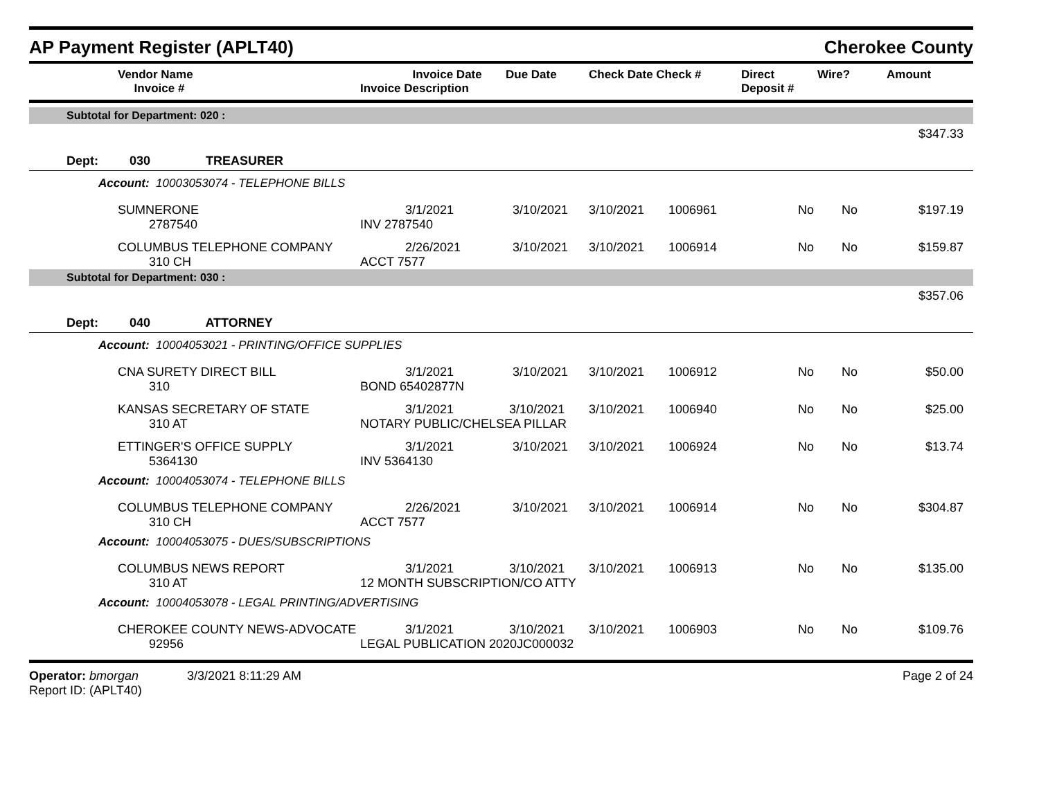AP Payment Register (APLT40) Cherokee County
| | Vendor Name Invoice # | Invoice Date Invoice Description | Due Date | Check Date Check # | Direct Deposit # | Wire? | Amount |
| --- | --- | --- | --- | --- | --- | --- | --- |
| Subtotal for Department: 020 : | | | | | | | | |
| $347.33 | | | | | | | | |
| Dept: 030 TREASURER | | | | | | | | |
| Account: 10003053074 - TELEPHONE BILLS | | | | | | | | |
| | SUMNERONE 2787540 | 3/1/2021 INV 2787540 | 3/10/2021 | 3/10/2021 | 1006961 | No | No | $197.19 |
| | COLUMBUS TELEPHONE COMPANY 310 CH | 2/26/2021 ACCT 7577 | 3/10/2021 | 3/10/2021 | 1006914 | No | No | $159.87 |
| Subtotal for Department: 030 : | | | | | | | | |
| $357.06 | | | | | | | | |
| Dept: 040 ATTORNEY | | | | | | | | |
| Account: 10004053021 - PRINTING/OFFICE SUPPLIES | | | | | | | | |
| | CNA SURETY DIRECT BILL 310 | 3/1/2021 BOND 65402877N | 3/10/2021 | 3/10/2021 | 1006912 | No | No | $50.00 |
| | KANSAS SECRETARY OF STATE 310 AT | 3/1/2021 3/10/2021 NOTARY PUBLIC/CHELSEA PILLAR | | 3/10/2021 | 1006940 | No | No | $25.00 |
| | ETTINGER'S OFFICE SUPPLY 5364130 | 3/1/2021 INV 5364130 | 3/10/2021 | 3/10/2021 | 1006924 | No | No | $13.74 |
| Account: 10004053074 - TELEPHONE BILLS | | | | | | | | |
| | COLUMBUS TELEPHONE COMPANY 310 CH | 2/26/2021 ACCT 7577 | 3/10/2021 | 3/10/2021 | 1006914 | No | No | $304.87 |
| Account: 10004053075 - DUES/SUBSCRIPTIONS | | | | | | | | |
| | COLUMBUS NEWS REPORT 310 AT | 3/1/2021 3/10/2021 12 MONTH SUBSCRIPTION/CO ATTY | | 3/10/2021 | 1006913 | No | No | $135.00 |
| Account: 10004053078 - LEGAL PRINTING/ADVERTISING | | | | | | | | |
| | CHEROKEE COUNTY NEWS-ADVOCATE 92956 | 3/1/2021 3/10/2021 LEGAL PUBLICATION 2020JC000032 | | 3/10/2021 | 1006903 | No | No | $109.76 |
Operator: bmorgan 3/3/2021 8:11:29 AM
Report ID: (APLT40)
Page 2 of 24